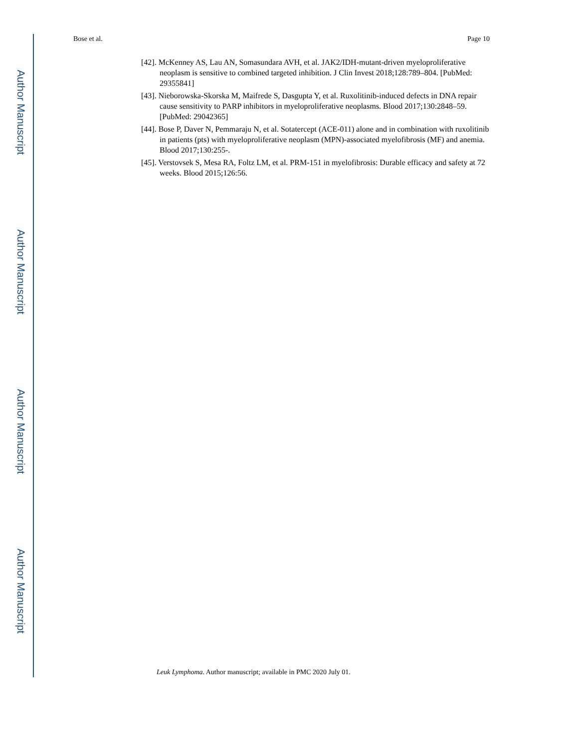Author Manuscript
Author Manuscript
Author Manuscript
Author Manuscript
Bose et al. Page 10
[42]. McKenney AS, Lau AN, Somasundara AVH, et al. JAK2/IDH-mutant-driven myeloproliferative neoplasm is sensitive to combined targeted inhibition. J Clin Invest 2018;128:789–804. [PubMed: 29355841]
[43]. Nieborowska-Skorska M, Maifrede S, Dasgupta Y, et al. Ruxolitinib-induced defects in DNA repair cause sensitivity to PARP inhibitors in myeloproliferative neoplasms. Blood 2017;130:2848–59. [PubMed: 29042365]
[44]. Bose P, Daver N, Pemmaraju N, et al. Sotatercept (ACE-011) alone and in combination with ruxolitinib in patients (pts) with myeloproliferative neoplasm (MPN)-associated myelofibrosis (MF) and anemia. Blood 2017;130:255-.
[45]. Verstovsek S, Mesa RA, Foltz LM, et al. PRM-151 in myelofibrosis: Durable efficacy and safety at 72 weeks. Blood 2015;126:56.
Leuk Lymphoma. Author manuscript; available in PMC 2020 July 01.